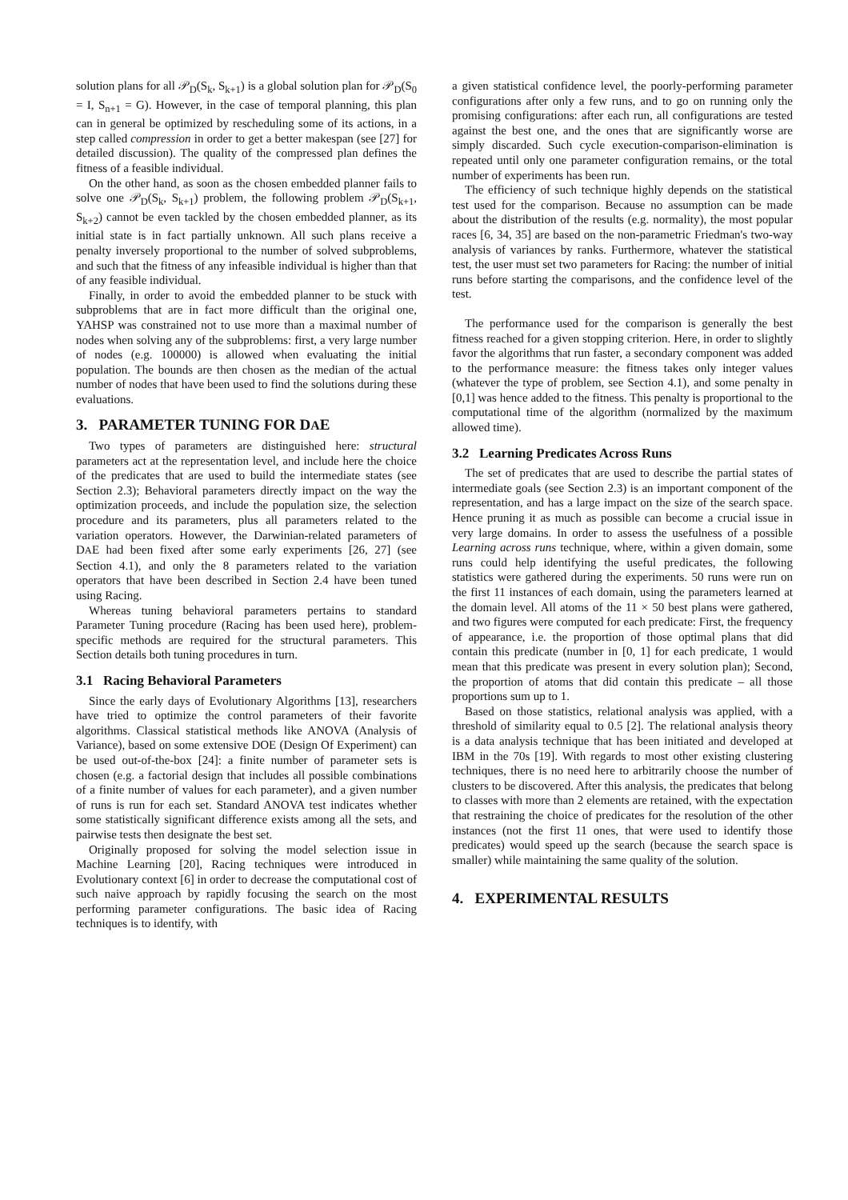solution plans for all 𝒫<sub>D</sub>(S<sub>k</sub>, S<sub>k+1</sub>) is a global solution plan for 𝒫<sub>D</sub>(S<sub>0</sub> = I, S<sub>n+1</sub> = G). However, in the case of temporal planning, this plan can in general be optimized by rescheduling some of its actions, in a step called compression in order to get a better makespan (see [27] for detailed discussion). The quality of the compressed plan defines the fitness of a feasible individual.
On the other hand, as soon as the chosen embedded planner fails to solve one 𝒫<sub>D</sub>(S<sub>k</sub>, S<sub>k+1</sub>) problem, the following problem 𝒫<sub>D</sub>(S<sub>k+1</sub>, S<sub>k+2</sub>) cannot be even tackled by the chosen embedded planner, as its initial state is in fact partially unknown. All such plans receive a penalty inversely proportional to the number of solved subproblems, and such that the fitness of any infeasible individual is higher than that of any feasible individual.
Finally, in order to avoid the embedded planner to be stuck with subproblems that are in fact more difficult than the original one, YAHSP was constrained not to use more than a maximal number of nodes when solving any of the subproblems: first, a very large number of nodes (e.g. 100000) is allowed when evaluating the initial population. The bounds are then chosen as the median of the actual number of nodes that have been used to find the solutions during these evaluations.
3. PARAMETER TUNING FOR DAE
Two types of parameters are distinguished here: structural parameters act at the representation level, and include here the choice of the predicates that are used to build the intermediate states (see Section 2.3); Behavioral parameters directly impact on the way the optimization proceeds, and include the population size, the selection procedure and its parameters, plus all parameters related to the variation operators. However, the Darwinian-related parameters of DAE had been fixed after some early experiments [26, 27] (see Section 4.1), and only the 8 parameters related to the variation operators that have been described in Section 2.4 have been tuned using Racing.
Whereas tuning behavioral parameters pertains to standard Parameter Tuning procedure (Racing has been used here), problem-specific methods are required for the structural parameters. This Section details both tuning procedures in turn.
3.1 Racing Behavioral Parameters
Since the early days of Evolutionary Algorithms [13], researchers have tried to optimize the control parameters of their favorite algorithms. Classical statistical methods like ANOVA (Analysis of Variance), based on some extensive DOE (Design Of Experiment) can be used out-of-the-box [24]: a finite number of parameter sets is chosen (e.g. a factorial design that includes all possible combinations of a finite number of values for each parameter), and a given number of runs is run for each set. Standard ANOVA test indicates whether some statistically significant difference exists among all the sets, and pairwise tests then designate the best set.
Originally proposed for solving the model selection issue in Machine Learning [20], Racing techniques were introduced in Evolutionary context [6] in order to decrease the computational cost of such naive approach by rapidly focusing the search on the most performing parameter configurations. The basic idea of Racing techniques is to identify, with
a given statistical confidence level, the poorly-performing parameter configurations after only a few runs, and to go on running only the promising configurations: after each run, all configurations are tested against the best one, and the ones that are significantly worse are simply discarded. Such cycle execution-comparison-elimination is repeated until only one parameter configuration remains, or the total number of experiments has been run.
The efficiency of such technique highly depends on the statistical test used for the comparison. Because no assumption can be made about the distribution of the results (e.g. normality), the most popular races [6, 34, 35] are based on the non-parametric Friedman's two-way analysis of variances by ranks. Furthermore, whatever the statistical test, the user must set two parameters for Racing: the number of initial runs before starting the comparisons, and the confidence level of the test.
The performance used for the comparison is generally the best fitness reached for a given stopping criterion. Here, in order to slightly favor the algorithms that run faster, a secondary component was added to the performance measure: the fitness takes only integer values (whatever the type of problem, see Section 4.1), and some penalty in [0,1] was hence added to the fitness. This penalty is proportional to the computational time of the algorithm (normalized by the maximum allowed time).
3.2 Learning Predicates Across Runs
The set of predicates that are used to describe the partial states of intermediate goals (see Section 2.3) is an important component of the representation, and has a large impact on the size of the search space. Hence pruning it as much as possible can become a crucial issue in very large domains. In order to assess the usefulness of a possible Learning across runs technique, where, within a given domain, some runs could help identifying the useful predicates, the following statistics were gathered during the experiments. 50 runs were run on the first 11 instances of each domain, using the parameters learned at the domain level. All atoms of the 11 × 50 best plans were gathered, and two figures were computed for each predicate: First, the frequency of appearance, i.e. the proportion of those optimal plans that did contain this predicate (number in [0, 1] for each predicate, 1 would mean that this predicate was present in every solution plan); Second, the proportion of atoms that did contain this predicate – all those proportions sum up to 1.
Based on those statistics, relational analysis was applied, with a threshold of similarity equal to 0.5 [2]. The relational analysis theory is a data analysis technique that has been initiated and developed at IBM in the 70s [19]. With regards to most other existing clustering techniques, there is no need here to arbitrarily choose the number of clusters to be discovered. After this analysis, the predicates that belong to classes with more than 2 elements are retained, with the expectation that restraining the choice of predicates for the resolution of the other instances (not the first 11 ones, that were used to identify those predicates) would speed up the search (because the search space is smaller) while maintaining the same quality of the solution.
4. EXPERIMENTAL RESULTS